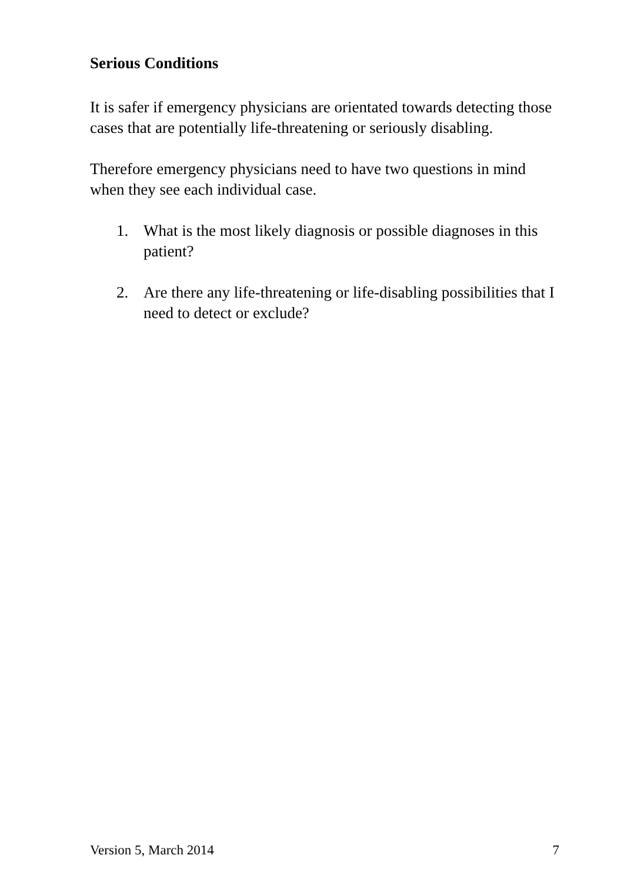Serious Conditions
It is safer if emergency physicians are orientated towards detecting those cases that are potentially life-threatening or seriously disabling.
Therefore emergency physicians need to have two questions in mind when they see each individual case.
1. What is the most likely diagnosis or possible diagnoses in this patient?
2. Are there any life-threatening or life-disabling possibilities that I need to detect or exclude?
Version 5, March 2014 7